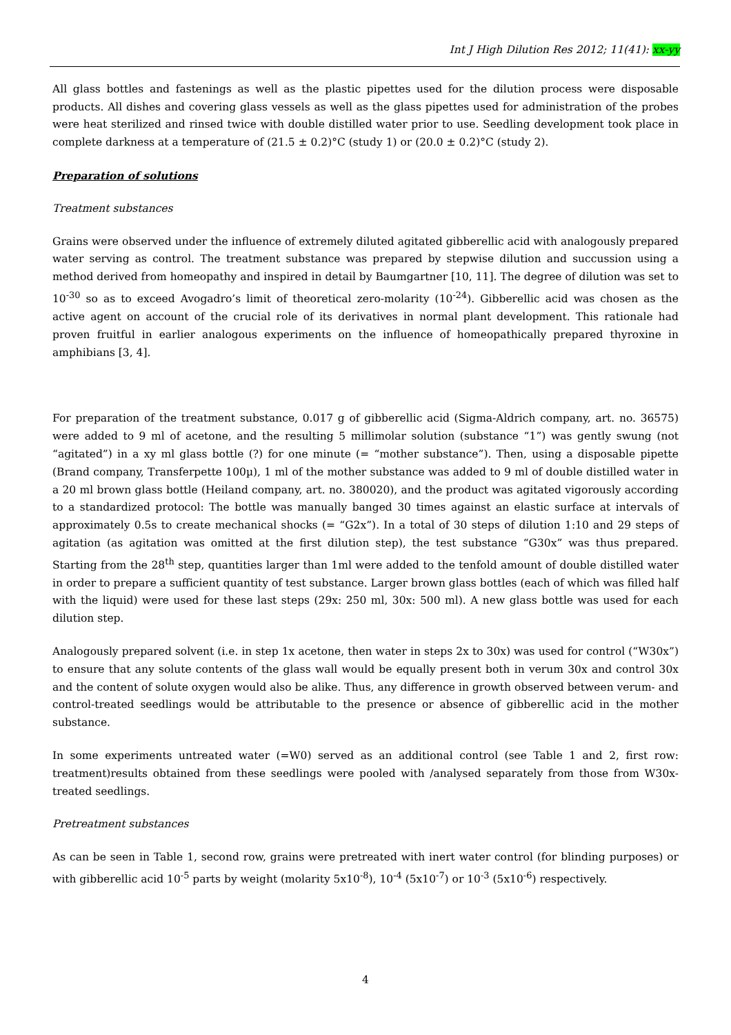Int J High Dilution Res 2012; 11(41): xx-yy
All glass bottles and fastenings as well as the plastic pipettes used for the dilution process were disposable products. All dishes and covering glass vessels as well as the glass pipettes used for administration of the probes were heat sterilized and rinsed twice with double distilled water prior to use. Seedling development took place in complete darkness at a temperature of (21.5 ± 0.2)°C (study 1) or (20.0 ± 0.2)°C (study 2).
Preparation of solutions
Treatment substances
Grains were observed under the influence of extremely diluted agitated gibberellic acid with analogously prepared water serving as control. The treatment substance was prepared by stepwise dilution and succussion using a method derived from homeopathy and inspired in detail by Baumgartner [10, 11]. The degree of dilution was set to 10<sup>-30</sup> so as to exceed Avogadro’s limit of theoretical zero-molarity (10<sup>-24</sup>). Gibberellic acid was chosen as the active agent on account of the crucial role of its derivatives in normal plant development. This rationale had proven fruitful in earlier analogous experiments on the influence of homeopathically prepared thyroxine in amphibians [3, 4].
For preparation of the treatment substance, 0.017 g of gibberellic acid (Sigma-Aldrich company, art. no. 36575) were added to 9 ml of acetone, and the resulting 5 millimolar solution (substance “1”) was gently swung (not “agitated”) in a xy ml glass bottle (?) for one minute (= “mother substance”). Then, using a disposable pipette (Brand company, Transferpette 100µ), 1 ml of the mother substance was added to 9 ml of double distilled water in a 20 ml brown glass bottle (Heiland company, art. no. 380020), and the product was agitated vigorously according to a standardized protocol: The bottle was manually banged 30 times against an elastic surface at intervals of approximately 0.5s to create mechanical shocks (= “G2x”). In a total of 30 steps of dilution 1:10 and 29 steps of agitation (as agitation was omitted at the first dilution step), the test substance “G30x” was thus prepared. Starting from the 28<sup>th</sup> step, quantities larger than 1ml were added to the tenfold amount of double distilled water in order to prepare a sufficient quantity of test substance. Larger brown glass bottles (each of which was filled half with the liquid) were used for these last steps (29x: 250 ml, 30x: 500 ml). A new glass bottle was used for each dilution step.
Analogously prepared solvent (i.e. in step 1x acetone, then water in steps 2x to 30x) was used for control (“W30x”) to ensure that any solute contents of the glass wall would be equally present both in verum 30x and control 30x and the content of solute oxygen would also be alike. Thus, any difference in growth observed between verum- and control-treated seedlings would be attributable to the presence or absence of gibberellic acid in the mother substance.
In some experiments untreated water (=W0) served as an additional control (see Table 1 and 2, first row: treatment)results obtained from these seedlings were pooled with /analysed separately from those from W30x-treated seedlings.
Pretreatment substances
As can be seen in Table 1, second row, grains were pretreated with inert water control (for blinding purposes) or with gibberellic acid 10<sup>-5</sup> parts by weight (molarity 5x10<sup>-8</sup>), 10<sup>-4</sup> (5x10<sup>-7</sup>) or 10<sup>-3</sup> (5x10<sup>-6</sup>) respectively.
4